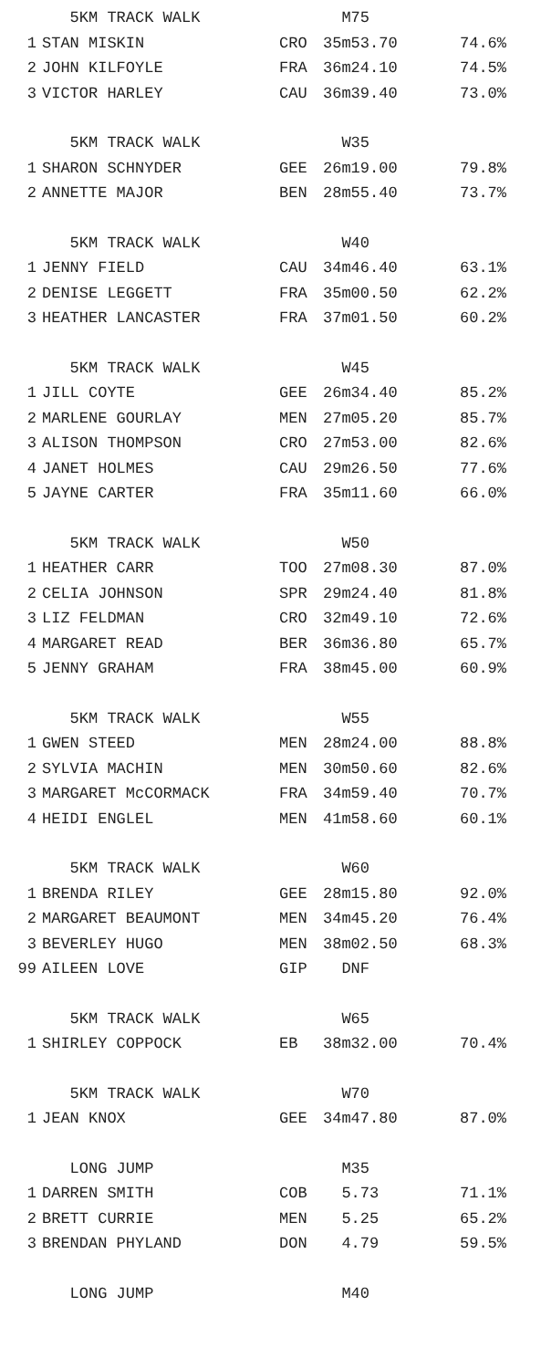| | 5KM TRACK WALK | | M75 | |
| 1 | STAN MISKIN | CRO | 35m53.70 | 74.6% |
| 2 | JOHN KILFOYLE | FRA | 36m24.10 | 74.5% |
| 3 | VICTOR HARLEY | CAU | 36m39.40 | 73.0% |
| | 5KM TRACK WALK | | W35 | |
| 1 | SHARON SCHNYDER | GEE | 26m19.00 | 79.8% |
| 2 | ANNETTE MAJOR | BEN | 28m55.40 | 73.7% |
| | 5KM TRACK WALK | | W40 | |
| 1 | JENNY FIELD | CAU | 34m46.40 | 63.1% |
| 2 | DENISE LEGGETT | FRA | 35m00.50 | 62.2% |
| 3 | HEATHER LANCASTER | FRA | 37m01.50 | 60.2% |
| | 5KM TRACK WALK | | W45 | |
| 1 | JILL COYTE | GEE | 26m34.40 | 85.2% |
| 2 | MARLENE GOURLAY | MEN | 27m05.20 | 85.7% |
| 3 | ALISON THOMPSON | CRO | 27m53.00 | 82.6% |
| 4 | JANET HOLMES | CAU | 29m26.50 | 77.6% |
| 5 | JAYNE CARTER | FRA | 35m11.60 | 66.0% |
| | 5KM TRACK WALK | | W50 | |
| 1 | HEATHER CARR | TOO | 27m08.30 | 87.0% |
| 2 | CELIA JOHNSON | SPR | 29m24.40 | 81.8% |
| 3 | LIZ FELDMAN | CRO | 32m49.10 | 72.6% |
| 4 | MARGARET READ | BER | 36m36.80 | 65.7% |
| 5 | JENNY GRAHAM | FRA | 38m45.00 | 60.9% |
| | 5KM TRACK WALK | | W55 | |
| 1 | GWEN STEED | MEN | 28m24.00 | 88.8% |
| 2 | SYLVIA MACHIN | MEN | 30m50.60 | 82.6% |
| 3 | MARGARET McCORMACK | FRA | 34m59.40 | 70.7% |
| 4 | HEIDI ENGLEL | MEN | 41m58.60 | 60.1% |
| | 5KM TRACK WALK | | W60 | |
| 1 | BRENDA RILEY | GEE | 28m15.80 | 92.0% |
| 2 | MARGARET BEAUMONT | MEN | 34m45.20 | 76.4% |
| 3 | BEVERLEY HUGO | MEN | 38m02.50 | 68.3% |
| 99 | AILEEN LOVE | GIP | DNF | |
| | 5KM TRACK WALK | | W65 | |
| 1 | SHIRLEY COPPOCK | EB | 38m32.00 | 70.4% |
| | 5KM TRACK WALK | | W70 | |
| 1 | JEAN KNOX | GEE | 34m47.80 | 87.0% |
| | LONG JUMP | | M35 | |
| 1 | DARREN SMITH | COB | 5.73 | 71.1% |
| 2 | BRETT CURRIE | MEN | 5.25 | 65.2% |
| 3 | BRENDAN PHYLAND | DON | 4.79 | 59.5% |
| | LONG JUMP | | M40 | |